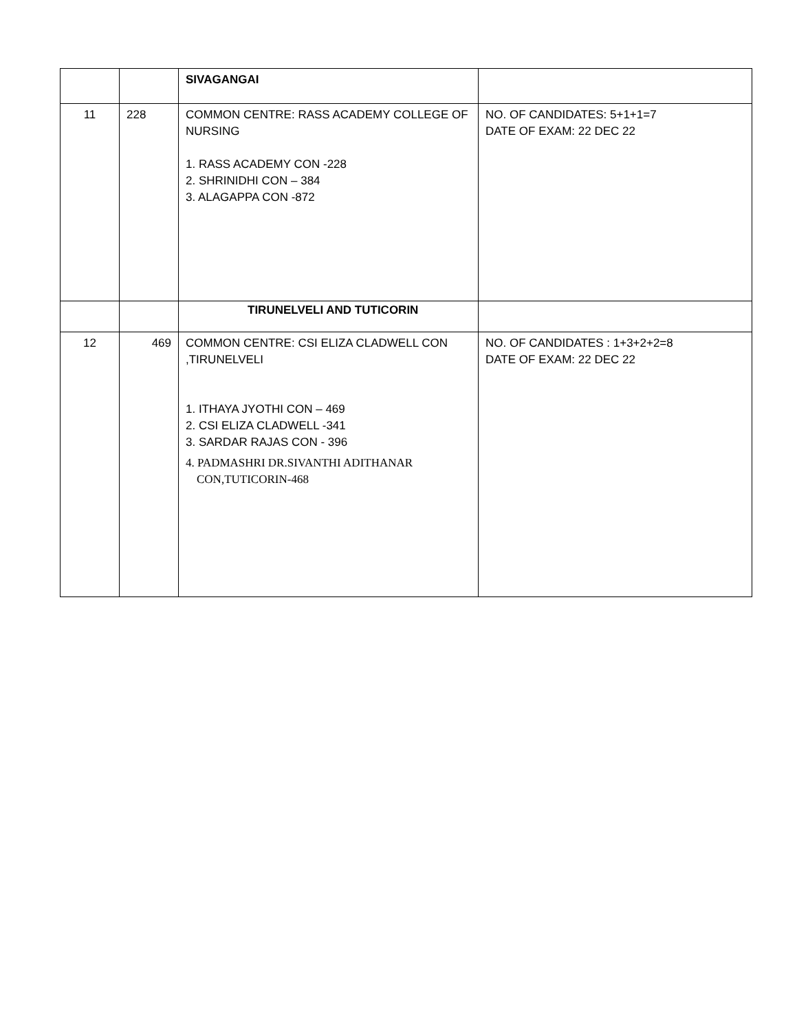| | | SIVAGANGAI | |
| 11 | 228 | COMMON CENTRE: RASS ACADEMY COLLEGE OF NURSING 1. RASS ACADEMY CON -228 2. SHRINIDHI CON – 384 3. ALAGAPPA CON -872 | NO. OF CANDIDATES: 5+1+1=7 DATE OF EXAM: 22 DEC 22 |
| | | TIRUNELVELI AND TUTICORIN | |
| 12 | 469 | COMMON CENTRE: CSI ELIZA CLADWELL CON ,TIRUNELVELI 1. ITHAYA JYOTHI CON – 469 2. CSI ELIZA CLADWELL -341 3. SARDAR RAJAS CON - 396 4. PADMASHRI DR.SIVANTHI ADITHANAR CON,TUTICORIN-468 | NO. OF CANDIDATES : 1+3+2+2=8 DATE OF EXAM: 22 DEC 22 |